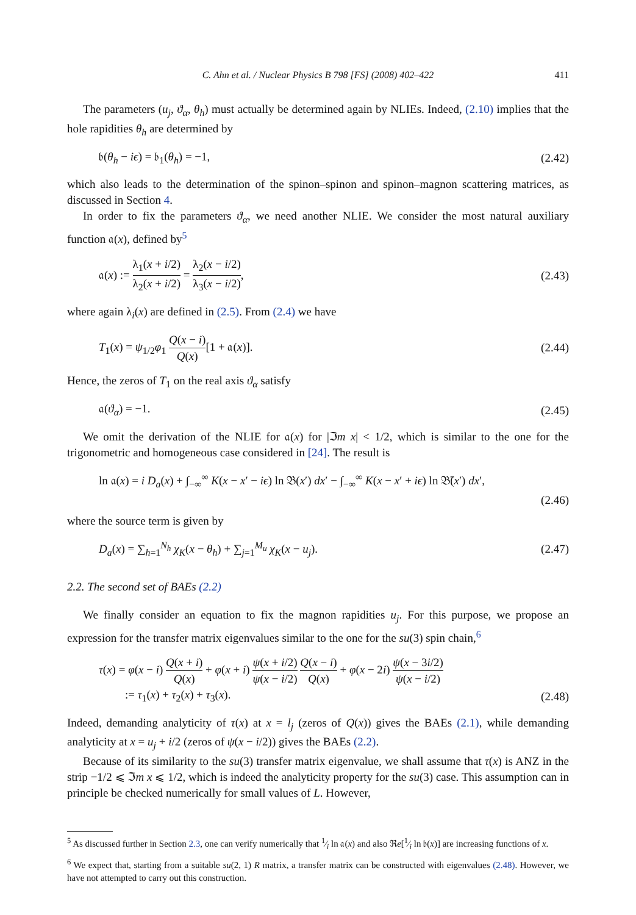C. Ahn et al. / Nuclear Physics B 798 [FS] (2008) 402–422 411
The parameters (u<sub>j</sub>, ϑ<sub>α</sub>, θ<sub>h</sub>) must actually be determined again by NLIEs. Indeed, (2.10) implies that the hole rapidities θ<sub>h</sub> are determined by
𝔟(θ<sub>h</sub> − iϵ) = 𝔟<sub>1</sub>(θ<sub>h</sub>) = −1, (2.42)
which also leads to the determination of the spinon–spinon and spinon–magnon scattering matrices, as discussed in Section 4.
In order to fix the parameters ϑ<sub>α</sub>, we need another NLIE. We consider the most natural auxiliary function 𝔞(x), defined by<sup>5</sup>
𝔞(x) := λ<sub>1</sub>(x + i/2) λ<sub>2</sub>(x + i/2) = λ<sub>2</sub>(x − i/2) λ<sub>3</sub>(x − i/2), (2.43)
where again λ<sub>i</sub>(x) are defined in (2.5). From (2.4) we have
T<sub>1</sub>(x) = ψ<sub>1/2</sub>φ<sub>1</sub> Q(x − i) Q(x)[1 + 𝔞(x)]. (2.44)
Hence, the zeros of T<sub>1</sub> on the real axis ϑ<sub>α</sub> satisfy
𝔞(ϑ<sub>α</sub>) = −1. (2.45)
We omit the derivation of the NLIE for 𝔞(x) for |ℑm x| < 1/2, which is similar to the one for the trigonometric and homogeneous case considered in [24]. The result is
ln 𝔞(x) = i D<sub>a</sub>(x) + ∫<sub>−∞</sub><sup>∞</sup> K(x − x′ − iϵ) ln 𝔅(x′) dx′ − ∫<sub>−∞</sub><sup>∞</sup> K(x − x′ + iϵ) ln 𝔅̄(x′) dx′,
(2.46)
where the source term is given by
D<sub>a</sub>(x) = ∑<sub>h=1</sub><sup>N<sub>h</sub></sup> χ<sub>K</sub>(x − θ<sub>h</sub>) + ∑<sub>j=1</sub><sup>M<sub>u</sub></sup> χ<sub>K</sub>(x − u<sub>j</sub>). (2.47)
2.2. The second set of BAEs (2.2)
We finally consider an equation to fix the magnon rapidities u<sub>j</sub>. For this purpose, we propose an expression for the transfer matrix eigenvalues similar to the one for the su(3) spin chain,<sup>6</sup>
τ(x) = φ(x − i) Q(x + i) Q(x) + φ(x + i) ψ(x + i/2) ψ(x − i/2) Q(x − i) Q(x) + φ(x − 2i) ψ(x − 3i/2) ψ(x − i/2)
:= τ<sub>1</sub>(x) + τ<sub>2</sub>(x) + τ<sub>3</sub>(x). (2.48)
Indeed, demanding analyticity of τ(x) at x = l<sub>j</sub> (zeros of Q(x)) gives the BAEs (2.1), while demanding analyticity at x = u<sub>j</sub> + i/2 (zeros of ψ(x − i/2)) gives the BAEs (2.2).
Because of its similarity to the su(3) transfer matrix eigenvalue, we shall assume that τ(x) is ANZ in the strip −1/2 ⩽ ℑm x ⩽ 1/2, which is indeed the analyticity property for the su(3) case. This assumption can in principle be checked numerically for small values of L. However,
<sup>5</sup> As discussed further in Section 2.3, one can verify numerically that 1⁄i ln 𝔞(x) and also ℜe[1⁄i ln 𝔟(x)] are increasing functions of x.
<sup>6</sup> We expect that, starting from a suitable su(2, 1) R matrix, a transfer matrix can be constructed with eigenvalues (2.48). However, we have not attempted to carry out this construction.